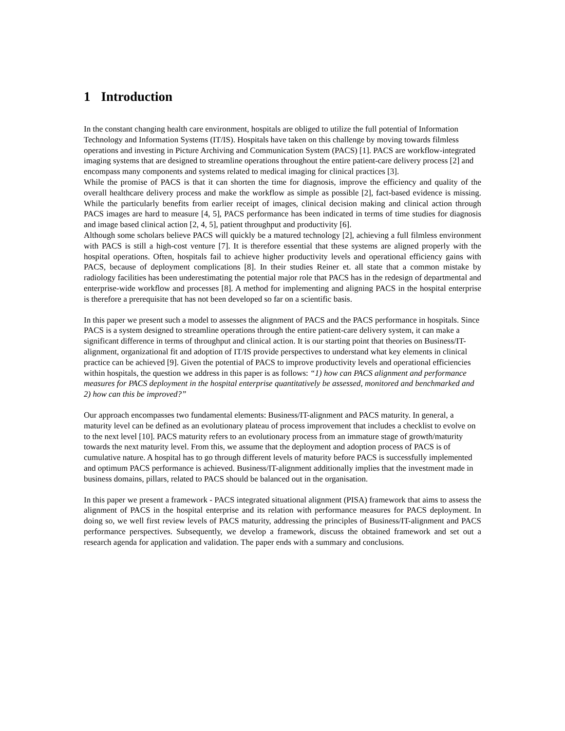1 Introduction
In the constant changing health care environment, hospitals are obliged to utilize the full potential of Information Technology and Information Systems (IT/IS). Hospitals have taken on this challenge by moving towards filmless operations and investing in Picture Archiving and Communication System (PACS) [1]. PACS are workflow-integrated imaging systems that are designed to streamline operations throughout the entire patient-care delivery process [2] and encompass many components and systems related to medical imaging for clinical practices [3].
While the promise of PACS is that it can shorten the time for diagnosis, improve the efficiency and quality of the overall healthcare delivery process and make the workflow as simple as possible [2], fact-based evidence is missing. While the particularly benefits from earlier receipt of images, clinical decision making and clinical action through PACS images are hard to measure [4, 5], PACS performance has been indicated in terms of time studies for diagnosis and image based clinical action [2, 4, 5], patient throughput and productivity [6].
Although some scholars believe PACS will quickly be a matured technology [2], achieving a full filmless environment with PACS is still a high-cost venture [7]. It is therefore essential that these systems are aligned properly with the hospital operations. Often, hospitals fail to achieve higher productivity levels and operational efficiency gains with PACS, because of deployment complications [8]. In their studies Reiner et. all state that a common mistake by radiology facilities has been underestimating the potential major role that PACS has in the redesign of departmental and enterprise-wide workflow and processes [8]. A method for implementing and aligning PACS in the hospital enterprise is therefore a prerequisite that has not been developed so far on a scientific basis.
In this paper we present such a model to assesses the alignment of PACS and the PACS performance in hospitals. Since PACS is a system designed to streamline operations through the entire patient-care delivery system, it can make a significant difference in terms of throughput and clinical action. It is our starting point that theories on Business/IT-alignment, organizational fit and adoption of IT/IS provide perspectives to understand what key elements in clinical practice can be achieved [9]. Given the potential of PACS to improve productivity levels and operational efficiencies within hospitals, the question we address in this paper is as follows: “1) how can PACS alignment and performance measures for PACS deployment in the hospital enterprise quantitatively be assessed, monitored and benchmarked and 2) how can this be improved?”
Our approach encompasses two fundamental elements: Business/IT-alignment and PACS maturity. In general, a maturity level can be defined as an evolutionary plateau of process improvement that includes a checklist to evolve on to the next level [10]. PACS maturity refers to an evolutionary process from an immature stage of growth/maturity towards the next maturity level. From this, we assume that the deployment and adoption process of PACS is of cumulative nature. A hospital has to go through different levels of maturity before PACS is successfully implemented and optimum PACS performance is achieved. Business/IT-alignment additionally implies that the investment made in business domains, pillars, related to PACS should be balanced out in the organisation.
In this paper we present a framework - PACS integrated situational alignment (PISA) framework that aims to assess the alignment of PACS in the hospital enterprise and its relation with performance measures for PACS deployment. In doing so, we well first review levels of PACS maturity, addressing the principles of Business/IT-alignment and PACS performance perspectives. Subsequently, we develop a framework, discuss the obtained framework and set out a research agenda for application and validation. The paper ends with a summary and conclusions.